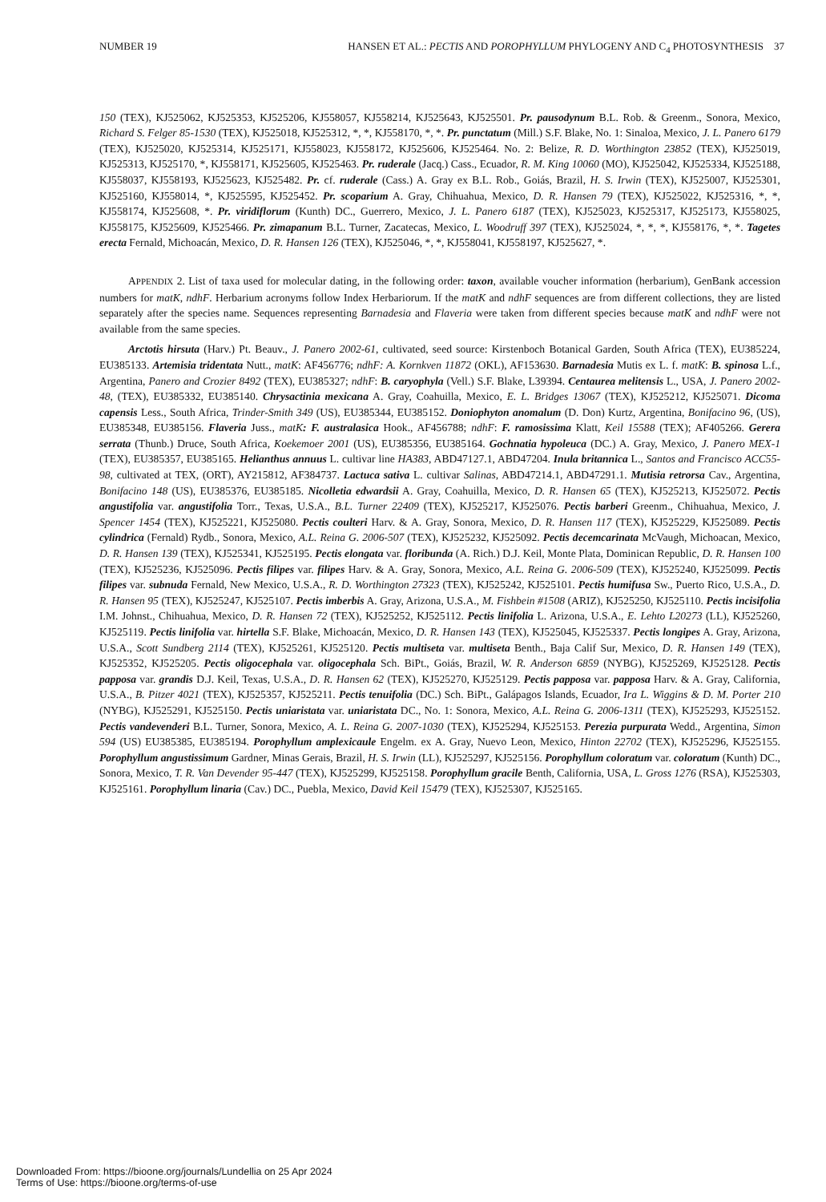NUMBER 19 HANSEN ET AL.: PECTIS AND POROPHYLLUM PHYLOGENY AND C<sub>4</sub> PHOTOSYNTHESIS 37
150 (TEX), KJ525062, KJ525353, KJ525206, KJ558057, KJ558214, KJ525643, KJ525501. Pr. pausodynum B.L. Rob. & Greenm., Sonora, Mexico, Richard S. Felger 85-1530 (TEX), KJ525018, KJ525312, *, *, KJ558170, *, *. Pr. punctatum (Mill.) S.F. Blake, No. 1: Sinaloa, Mexico, J. L. Panero 6179 (TEX), KJ525020, KJ525314, KJ525171, KJ558023, KJ558172, KJ525606, KJ525464. No. 2: Belize, R. D. Worthington 23852 (TEX), KJ525019, KJ525313, KJ525170, *, KJ558171, KJ525605, KJ525463. Pr. ruderale (Jacq.) Cass., Ecuador, R. M. King 10060 (MO), KJ525042, KJ525334, KJ525188, KJ558037, KJ558193, KJ525623, KJ525482. Pr. cf. ruderale (Cass.) A. Gray ex B.L. Rob., Goiás, Brazil, H. S. Irwin (TEX), KJ525007, KJ525301, KJ525160, KJ558014, *, KJ525595, KJ525452. Pr. scoparium A. Gray, Chihuahua, Mexico, D. R. Hansen 79 (TEX), KJ525022, KJ525316, *, *, KJ558174, KJ525608, *. Pr. viridiflorum (Kunth) DC., Guerrero, Mexico, J. L. Panero 6187 (TEX), KJ525023, KJ525317, KJ525173, KJ558025, KJ558175, KJ525609, KJ525466. Pr. zimapanum B.L. Turner, Zacatecas, Mexico, L. Woodruff 397 (TEX), KJ525024, *, *, *, KJ558176, *, *. Tagetes erecta Fernald, Michoacán, Mexico, D. R. Hansen 126 (TEX), KJ525046, *, *, KJ558041, KJ558197, KJ525627, *.
APPENDIX 2. List of taxa used for molecular dating, in the following order: taxon, available voucher information (herbarium), GenBank accession numbers for matK, ndhF. Herbarium acronyms follow Index Herbariorum. If the matK and ndhF sequences are from different collections, they are listed separately after the species name. Sequences representing Barnadesia and Flaveria were taken from different species because matK and ndhF were not available from the same species.
Arctotis hirsuta (Harv.) Pt. Beauv., J. Panero 2002-61, cultivated, seed source: Kirstenboch Botanical Garden, South Africa (TEX), EU385224, EU385133. Artemisia tridentata Nutt., matK: AF456776; ndhF: A. Kornkven 11872 (OKL), AF153630. Barnadesia Mutis ex L. f. matK: B. spinosa L.f., Argentina, Panero and Crozier 8492 (TEX), EU385327; ndhF: B. caryophyla (Vell.) S.F. Blake, L39394. Centaurea melitensis L., USA, J. Panero 2002-48, (TEX), EU385332, EU385140. Chrysactinia mexicana A. Gray, Coahuilla, Mexico, E. L. Bridges 13067 (TEX), KJ525212, KJ525071. Dicoma capensis Less., South Africa, Trinder-Smith 349 (US), EU385344, EU385152. Doniophyton anomalum (D. Don) Kurtz, Argentina, Bonifacino 96, (US), EU385348, EU385156. Flaveria Juss., matK: F. australasica Hook., AF456788; ndhF: F. ramosissima Klatt, Keil 15588 (TEX); AF405266. Gerera serrata (Thunb.) Druce, South Africa, Koekemoer 2001 (US), EU385356, EU385164. Gochnatia hypoleuca (DC.) A. Gray, Mexico, J. Panero MEX-1 (TEX), EU385357, EU385165. Helianthus annuus L. cultivar line HA383, ABD47127.1, ABD47204. Inula britannica L., Santos and Francisco ACC55-98, cultivated at TEX, (ORT), AY215812, AF384737. Lactuca sativa L. cultivar Salinas, ABD47214.1, ABD47291.1. Mutisia retrorsa Cav., Argentina, Bonifacino 148 (US), EU385376, EU385185. Nicolletia edwardsii A. Gray, Coahuilla, Mexico, D. R. Hansen 65 (TEX), KJ525213, KJ525072. Pectis angustifolia var. angustifolia Torr., Texas, U.S.A., B.L. Turner 22409 (TEX), KJ525217, KJ525076. Pectis barberi Greenm., Chihuahua, Mexico, J. Spencer 1454 (TEX), KJ525221, KJ525080. Pectis coulteri Harv. & A. Gray, Sonora, Mexico, D. R. Hansen 117 (TEX), KJ525229, KJ525089. Pectis cylindrica (Fernald) Rydb., Sonora, Mexico, A.L. Reina G. 2006-507 (TEX), KJ525232, KJ525092. Pectis decemcarinata McVaugh, Michoacan, Mexico, D. R. Hansen 139 (TEX), KJ525341, KJ525195. Pectis elongata var. floribunda (A. Rich.) D.J. Keil, Monte Plata, Dominican Republic, D. R. Hansen 100 (TEX), KJ525236, KJ525096. Pectis filipes var. filipes Harv. & A. Gray, Sonora, Mexico, A.L. Reina G. 2006-509 (TEX), KJ525240, KJ525099. Pectis filipes var. subnuda Fernald, New Mexico, U.S.A., R. D. Worthington 27323 (TEX), KJ525242, KJ525101. Pectis humifusa Sw., Puerto Rico, U.S.A., D. R. Hansen 95 (TEX), KJ525247, KJ525107. Pectis imberbis A. Gray, Arizona, U.S.A., M. Fishbein #1508 (ARIZ), KJ525250, KJ525110. Pectis incisifolia I.M. Johnst., Chihuahua, Mexico, D. R. Hansen 72 (TEX), KJ525252, KJ525112. Pectis linifolia L. Arizona, U.S.A., E. Lehto L20273 (LL), KJ525260, KJ525119. Pectis linifolia var. hirtella S.F. Blake, Michoacán, Mexico, D. R. Hansen 143 (TEX), KJ525045, KJ525337. Pectis longipes A. Gray, Arizona, U.S.A., Scott Sundberg 2114 (TEX), KJ525261, KJ525120. Pectis multiseta var. multiseta Benth., Baja Calif Sur, Mexico, D. R. Hansen 149 (TEX), KJ525352, KJ525205. Pectis oligocephala var. oligocephala Sch. BiPt., Goiás, Brazil, W. R. Anderson 6859 (NYBG), KJ525269, KJ525128. Pectis papposa var. grandis D.J. Keil, Texas, U.S.A., D. R. Hansen 62 (TEX), KJ525270, KJ525129. Pectis papposa var. papposa Harv. & A. Gray, California, U.S.A., B. Pitzer 4021 (TEX), KJ525357, KJ525211. Pectis tenuifolia (DC.) Sch. BiPt., Galápagos Islands, Ecuador, Ira L. Wiggins & D. M. Porter 210 (NYBG), KJ525291, KJ525150. Pectis uniaristata var. uniaristata DC., No. 1: Sonora, Mexico, A.L. Reina G. 2006-1311 (TEX), KJ525293, KJ525152. Pectis vandevenderi B.L. Turner, Sonora, Mexico, A. L. Reina G. 2007-1030 (TEX), KJ525294, KJ525153. Perezia purpurata Wedd., Argentina, Simon 594 (US) EU385385, EU385194. Porophyllum amplexicaule Engelm. ex A. Gray, Nuevo Leon, Mexico, Hinton 22702 (TEX), KJ525296, KJ525155. Porophyllum angustissimum Gardner, Minas Gerais, Brazil, H. S. Irwin (LL), KJ525297, KJ525156. Porophyllum coloratum var. coloratum (Kunth) DC., Sonora, Mexico, T. R. Van Devender 95-447 (TEX), KJ525299, KJ525158. Porophyllum gracile Benth, California, USA, L. Gross 1276 (RSA), KJ525303, KJ525161. Porophyllum linaria (Cav.) DC., Puebla, Mexico, David Keil 15479 (TEX), KJ525307, KJ525165.
Downloaded From: https://bioone.org/journals/Lundellia on 25 Apr 2024
Terms of Use: https://bioone.org/terms-of-use